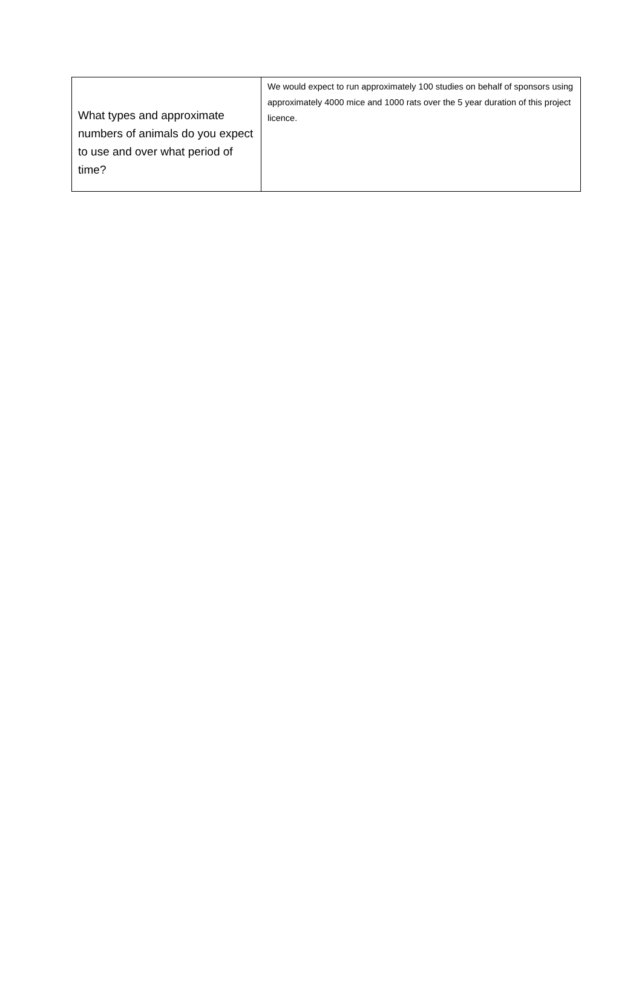| What types and approximate numbers of animals do you expect to use and over what period of time? | We would expect to run approximately 100 studies on behalf of sponsors using approximately 4000 mice and 1000 rats over the 5 year duration of this project licence. |